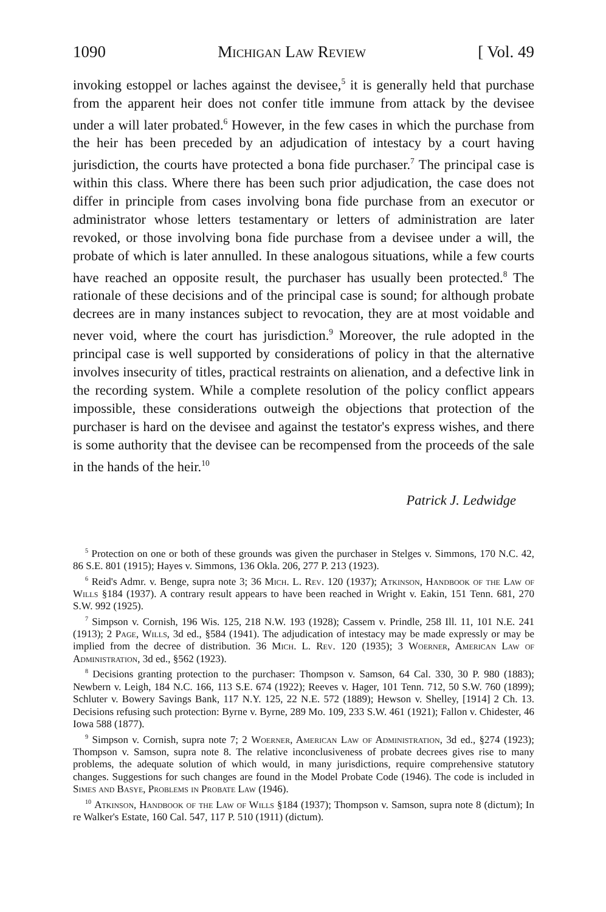1090 Michigan Law Review [ Vol. 49
invoking estoppel or laches against the devisee,<sup>5</sup> it is generally held that purchase from the apparent heir does not confer title immune from attack by the devisee under a will later probated.<sup>6</sup> However, in the few cases in which the purchase from the heir has been preceded by an adjudication of intestacy by a court having jurisdiction, the courts have protected a bona fide purchaser.<sup>7</sup> The principal case is within this class. Where there has been such prior adjudication, the case does not differ in principle from cases involving bona fide purchase from an executor or administrator whose letters testamentary or letters of administration are later revoked, or those involving bona fide purchase from a devisee under a will, the probate of which is later annulled. In these analogous situations, while a few courts have reached an opposite result, the purchaser has usually been protected.<sup>8</sup> The rationale of these decisions and of the principal case is sound; for although probate decrees are in many instances subject to revocation, they are at most voidable and never void, where the court has jurisdiction.<sup>9</sup> Moreover, the rule adopted in the principal case is well supported by considerations of policy in that the alternative involves insecurity of titles, practical restraints on alienation, and a defective link in the recording system. While a complete resolution of the policy conflict appears impossible, these considerations outweigh the objections that protection of the purchaser is hard on the devisee and against the testator's express wishes, and there is some authority that the devisee can be recompensed from the proceeds of the sale in the hands of the heir.<sup>10</sup>
Patrick J. Ledwidge
<sup>5</sup> Protection on one or both of these grounds was given the purchaser in Stelges v. Simmons, 170 N.C. 42, 86 S.E. 801 (1915); Hayes v. Simmons, 136 Okla. 206, 277 P. 213 (1923).
<sup>6</sup> Reid's Admr. v. Benge, supra note 3; 36 Mich. L. Rev. 120 (1937); Atkinson, Handbook of the Law of Wills §184 (1937). A contrary result appears to have been reached in Wright v. Eakin, 151 Tenn. 681, 270 S.W. 992 (1925).
<sup>7</sup> Simpson v. Cornish, 196 Wis. 125, 218 N.W. 193 (1928); Cassem v. Prindle, 258 Ill. 11, 101 N.E. 241 (1913); 2 Page, Wills, 3d ed., §584 (1941). The adjudication of intestacy may be made expressly or may be implied from the decree of distribution. 36 Mich. L. Rev. 120 (1935); 3 Woerner, American Law of Administration, 3d ed., §562 (1923).
<sup>8</sup> Decisions granting protection to the purchaser: Thompson v. Samson, 64 Cal. 330, 30 P. 980 (1883); Newbern v. Leigh, 184 N.C. 166, 113 S.E. 674 (1922); Reeves v. Hager, 101 Tenn. 712, 50 S.W. 760 (1899); Schluter v. Bowery Savings Bank, 117 N.Y. 125, 22 N.E. 572 (1889); Hewson v. Shelley, [1914] 2 Ch. 13. Decisions refusing such protection: Byrne v. Byrne, 289 Mo. 109, 233 S.W. 461 (1921); Fallon v. Chidester, 46 Iowa 588 (1877).
<sup>9</sup> Simpson v. Cornish, supra note 7; 2 Woerner, American Law of Administration, 3d ed., §274 (1923); Thompson v. Samson, supra note 8. The relative inconclusiveness of probate decrees gives rise to many problems, the adequate solution of which would, in many jurisdictions, require comprehensive statutory changes. Suggestions for such changes are found in the Model Probate Code (1946). The code is included in Simes and Basye, Problems in Probate Law (1946).
<sup>10</sup> Atkinson, Handbook of the Law of Wills §184 (1937); Thompson v. Samson, supra note 8 (dictum); In re Walker's Estate, 160 Cal. 547, 117 P. 510 (1911) (dictum).